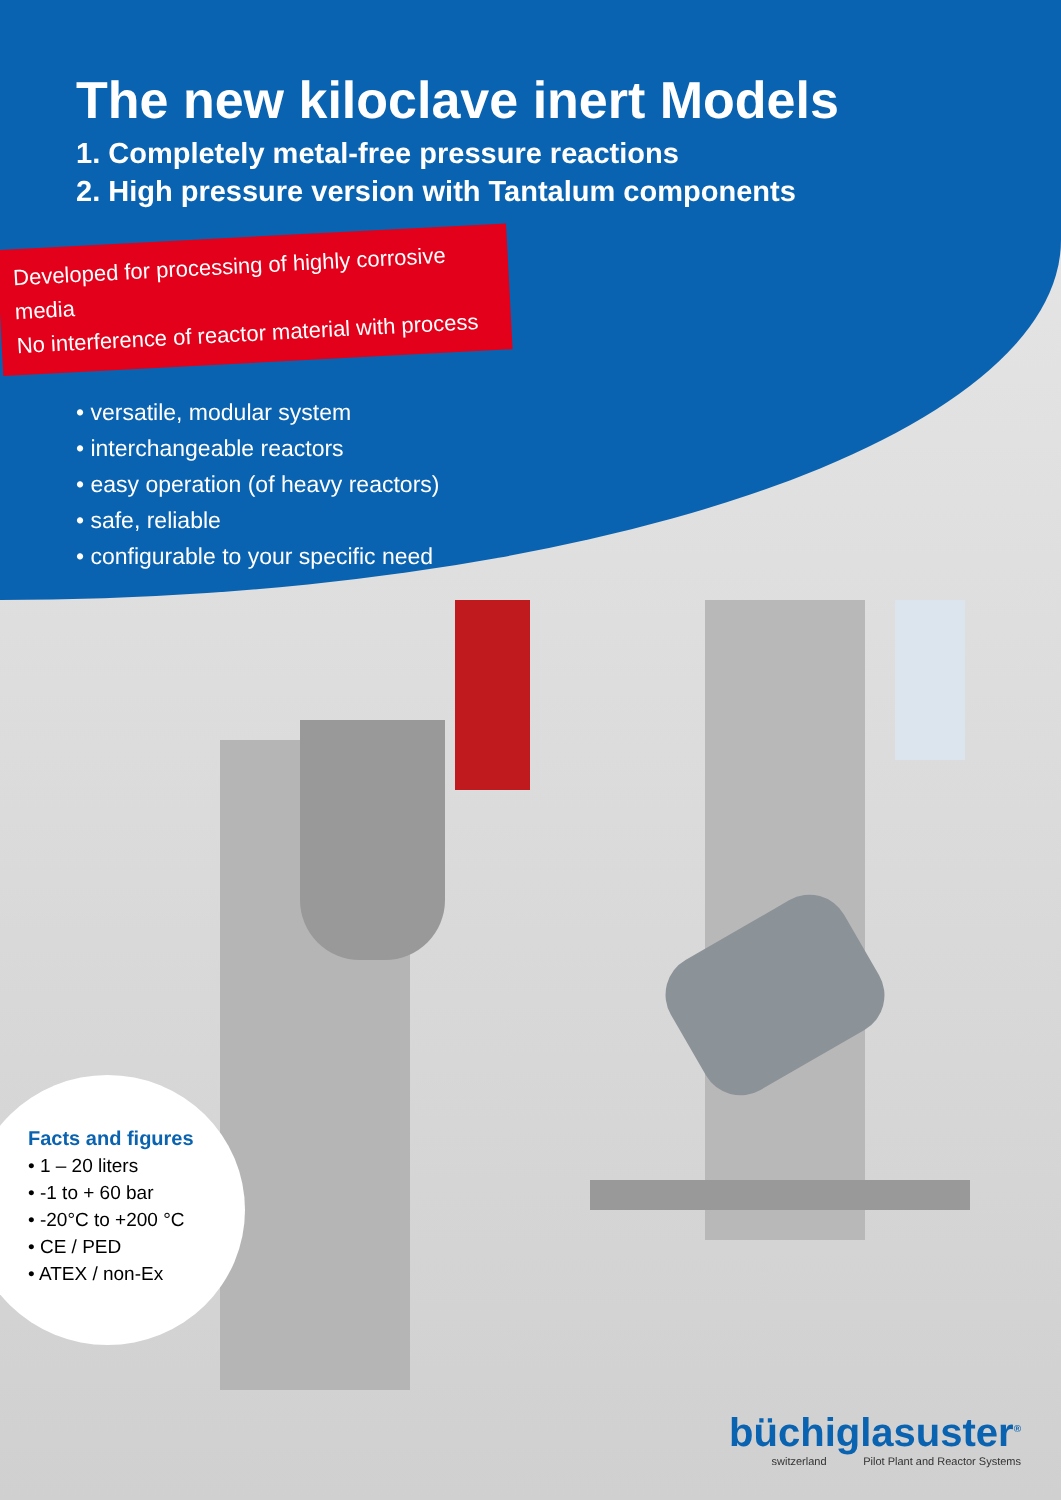The new kiloclave inert Models
1. Completely metal-free pressure reactions
2. High pressure version with Tantalum components
Developed for processing of highly corrosive media
No interference of reactor material with process
• versatile, modular system
• interchangeable reactors
• easy operation (of heavy reactors)
• safe, reliable
• configurable to your specific need
Facts and figures
• 1 – 20 liters
• -1 to + 60 bar
• -20°C to +200 °C
• CE / PED
• ATEX / non-Ex
büchiglasuster<sup>®</sup>
switzerland Pilot Plant and Reactor Systems